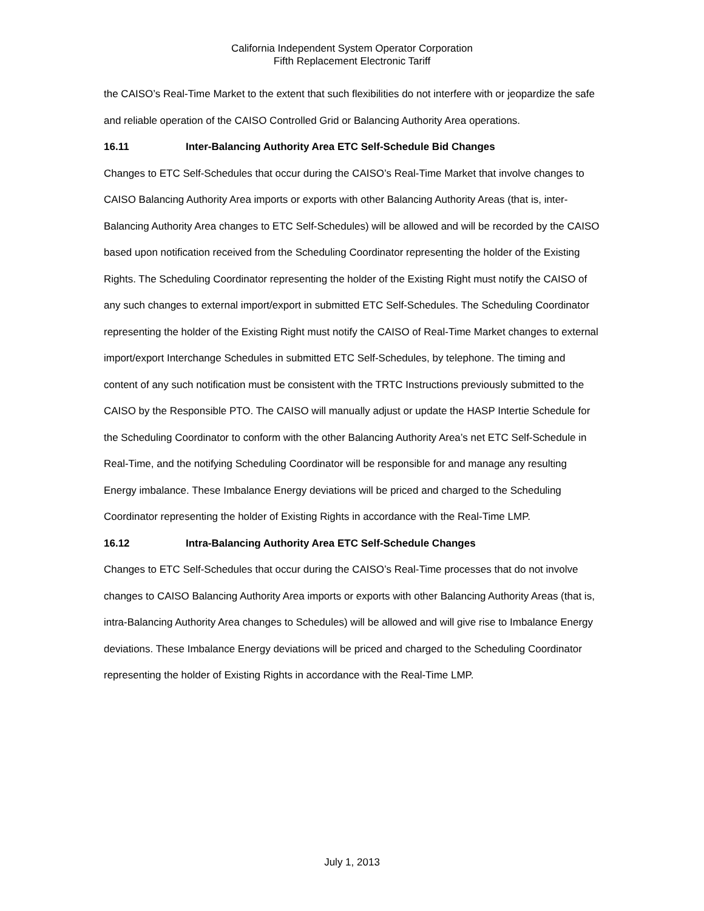California Independent System Operator Corporation
Fifth Replacement Electronic Tariff
the CAISO’s Real-Time Market to the extent that such flexibilities do not interfere with or jeopardize the safe and reliable operation of the CAISO Controlled Grid or Balancing Authority Area operations.
16.11 Inter-Balancing Authority Area ETC Self-Schedule Bid Changes
Changes to ETC Self-Schedules that occur during the CAISO’s Real-Time Market that involve changes to CAISO Balancing Authority Area imports or exports with other Balancing Authority Areas (that is, inter-Balancing Authority Area changes to ETC Self-Schedules) will be allowed and will be recorded by the CAISO based upon notification received from the Scheduling Coordinator representing the holder of the Existing Rights. The Scheduling Coordinator representing the holder of the Existing Right must notify the CAISO of any such changes to external import/export in submitted ETC Self-Schedules. The Scheduling Coordinator representing the holder of the Existing Right must notify the CAISO of Real-Time Market changes to external import/export Interchange Schedules in submitted ETC Self-Schedules, by telephone. The timing and content of any such notification must be consistent with the TRTC Instructions previously submitted to the CAISO by the Responsible PTO. The CAISO will manually adjust or update the HASP Intertie Schedule for the Scheduling Coordinator to conform with the other Balancing Authority Area’s net ETC Self-Schedule in Real-Time, and the notifying Scheduling Coordinator will be responsible for and manage any resulting Energy imbalance. These Imbalance Energy deviations will be priced and charged to the Scheduling Coordinator representing the holder of Existing Rights in accordance with the Real-Time LMP.
16.12 Intra-Balancing Authority Area ETC Self-Schedule Changes
Changes to ETC Self-Schedules that occur during the CAISO’s Real-Time processes that do not involve changes to CAISO Balancing Authority Area imports or exports with other Balancing Authority Areas (that is, intra-Balancing Authority Area changes to Schedules) will be allowed and will give rise to Imbalance Energy deviations. These Imbalance Energy deviations will be priced and charged to the Scheduling Coordinator representing the holder of Existing Rights in accordance with the Real-Time LMP.
July 1, 2013